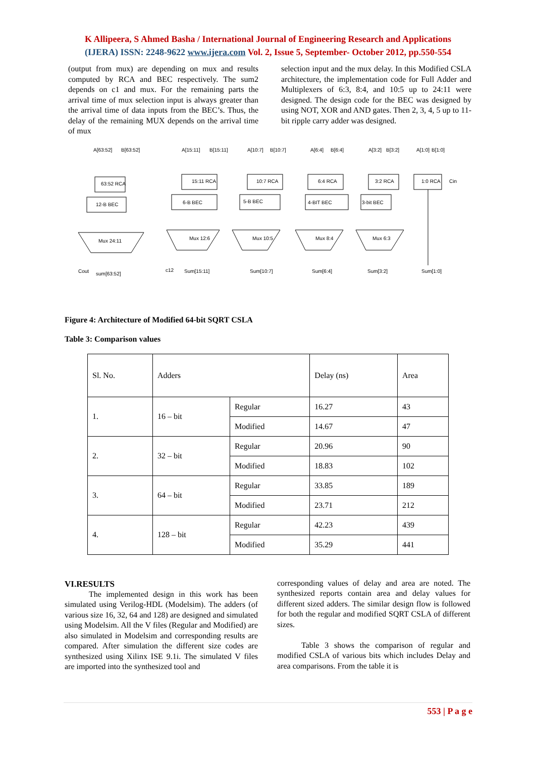K Allipeera, S Ahmed Basha / International Journal of Engineering Research and Applications
(IJERA) ISSN: 2248-9622 www.ijera.com Vol. 2, Issue 5, September- October 2012, pp.550-554
(output from mux) are depending on mux and results computed by RCA and BEC respectively. The sum2 depends on c1 and mux. For the remaining parts the arrival time of mux selection input is always greater than the arrival time of data inputs from the BEC’s. Thus, the delay of the remaining MUX depends on the arrival time of mux
selection input and the mux delay. In this Modified CSLA architecture, the implementation code for Full Adder and Multiplexers of 6:3, 8:4, and 10:5 up to 24:11 were designed. The design code for the BEC was designed by using NOT, XOR and AND gates. Then 2, 3, 4, 5 up to 11-bit ripple carry adder was designed.
A[63:52]
B[63:52]
63:52 RCA
12-B BEC
Mux 24:11
sum[63:52]
Cout
A[15:11]
B[15:11]
15:11 RCA
6-B BEC
Mux 12:6
Sum[15:11]
c12
A[10:7]
B[10:7]
10:7 RCA
5-B BEC
Mux 10:5
Sum[10:7]
A[6:4]
B[6:4]
6:4 RCA
4-BIT BEC
Mux 8:4
Sum[6:4]
A[3:2]
B[3:2]
3:2 RCA
3-bit BEC
Mux 6:3
Sum[3:2]
A[1:0]
B[1:0]
1:0 RCA
Cin
Sum[1:0]
Figure 4: Architecture of Modified 64-bit SQRT CSLA
Table 3: Comparison values
| Sl. No. | Adders | | Delay (ns) | Area |
| 1. | 16 – bit | Regular | 16.27 | 43 |
| | | Modified | 14.67 | 47 |
| 2. | 32 – bit | Regular | 20.96 | 90 |
| | | Modified | 18.83 | 102 |
| 3. | 64 – bit | Regular | 33.85 | 189 |
| | | Modified | 23.71 | 212 |
| 4. | 128 – bit | Regular | 42.23 | 439 |
| | | Modified | 35.29 | 441 |
VI.RESULTS
   The implemented design in this work has been simulated using Verilog-HDL (Modelsim). The adders (of various size 16, 32, 64 and 128) are designed and simulated using Modelsim. All the V files (Regular and Modified) are also simulated in Modelsim and corresponding results are compared. After simulation the different size codes are synthesized using Xilinx ISE 9.1i. The simulated V files are imported into the synthesized tool and
corresponding values of delay and area are noted. The synthesized reports contain area and delay values for different sized adders. The similar design flow is followed for both the regular and modified SQRT CSLA of different sizes.
   Table 3 shows the comparison of regular and modified CSLA of various bits which includes Delay and area comparisons. From the table it is
553 | P a g e